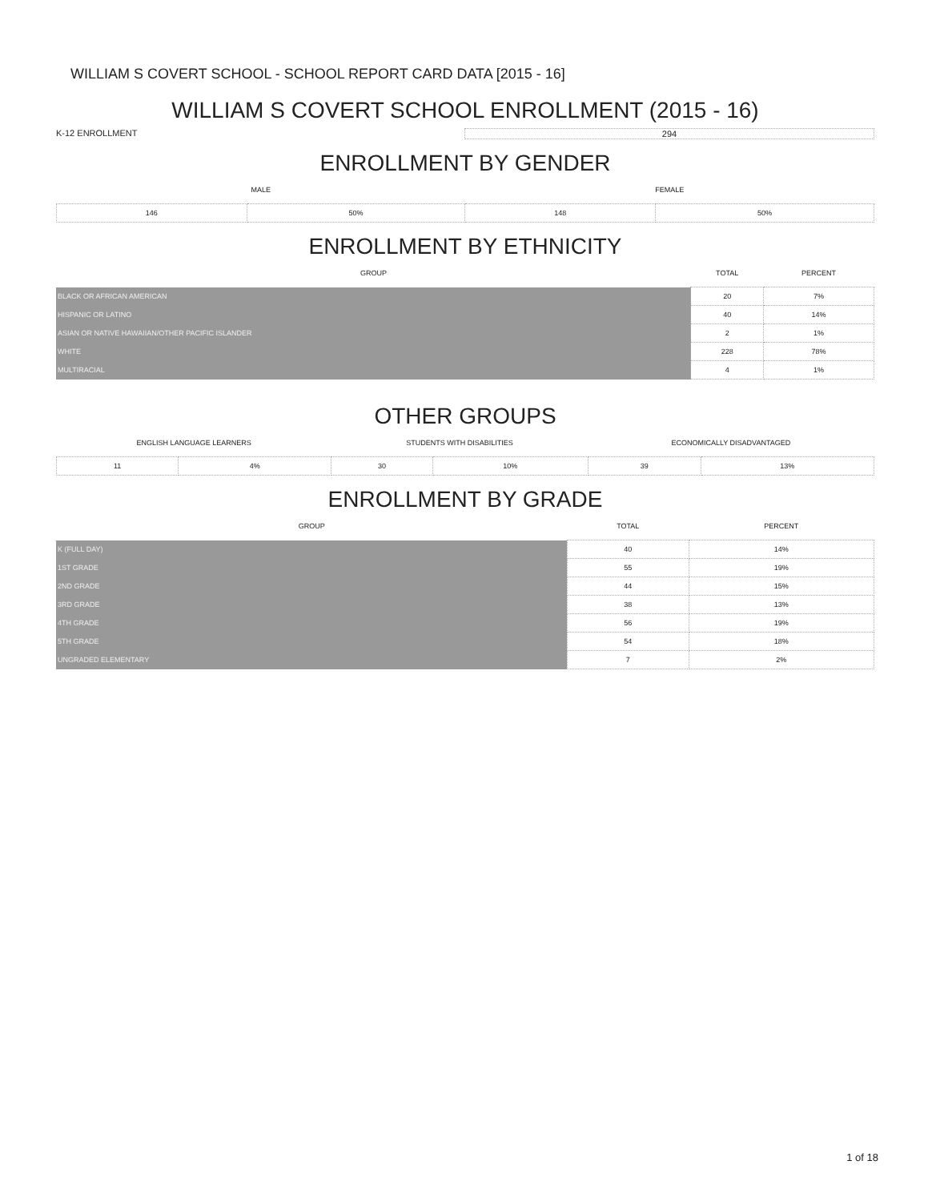WILLIAM S COVERT SCHOOL - SCHOOL REPORT CARD DATA [2015 - 16]
WILLIAM S COVERT SCHOOL ENROLLMENT (2015 - 16)
K-12 ENROLLMENT 294
ENROLLMENT BY GENDER
| MALE | | FEMALE | |
| --- | --- | --- | --- |
| 146 | 50% | 148 | 50% |
ENROLLMENT BY ETHNICITY
| GROUP | TOTAL | PERCENT |
| --- | --- | --- |
| BLACK OR AFRICAN AMERICAN | 20 | 7% |
| HISPANIC OR LATINO | 40 | 14% |
| ASIAN OR NATIVE HAWAIIAN/OTHER PACIFIC ISLANDER | 2 | 1% |
| WHITE | 228 | 78% |
| MULTIRACIAL | 4 | 1% |
OTHER GROUPS
| ENGLISH LANGUAGE LEARNERS | | STUDENTS WITH DISABILITIES | | ECONOMICALLY DISADVANTAGED | |
| --- | --- | --- | --- | --- | --- |
| 11 | 4% | 30 | 10% | 39 | 13% |
ENROLLMENT BY GRADE
| GROUP | TOTAL | PERCENT |
| --- | --- | --- |
| K (FULL DAY) | 40 | 14% |
| 1ST GRADE | 55 | 19% |
| 2ND GRADE | 44 | 15% |
| 3RD GRADE | 38 | 13% |
| 4TH GRADE | 56 | 19% |
| 5TH GRADE | 54 | 18% |
| UNGRADED ELEMENTARY | 7 | 2% |
1 of 18